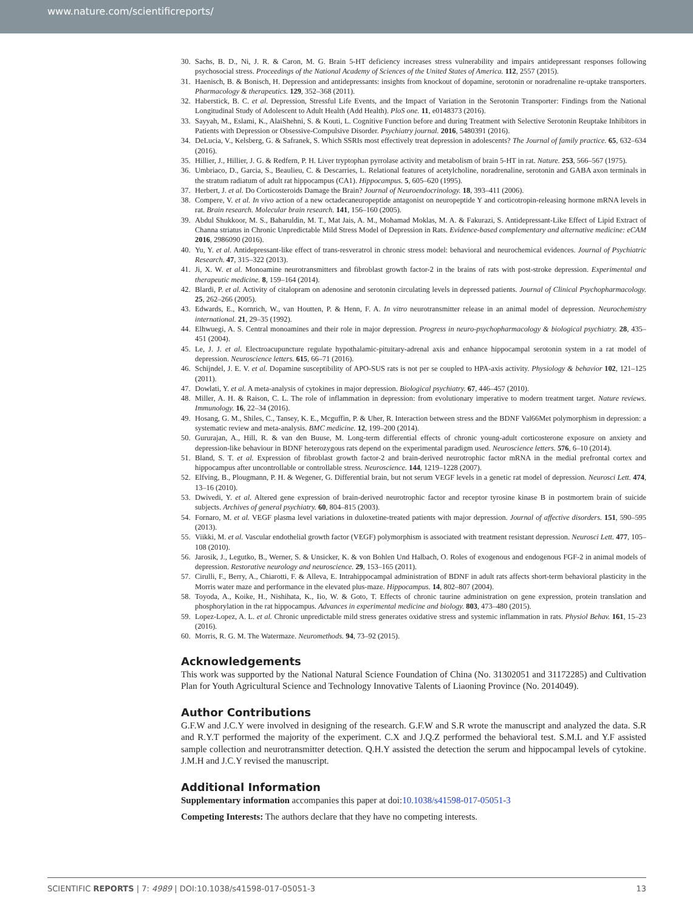www.nature.com/scientificreports/
30. Sachs, B. D., Ni, J. R. & Caron, M. G. Brain 5-HT deficiency increases stress vulnerability and impairs antidepressant responses following psychosocial stress. Proceedings of the National Academy of Sciences of the United States of America. 112, 2557 (2015).
31. Haenisch, B. & Bonisch, H. Depression and antidepressants: insights from knockout of dopamine, serotonin or noradrenaline re-uptake transporters. Pharmacology & therapeutics. 129, 352–368 (2011).
32. Haberstick, B. C. et al. Depression, Stressful Life Events, and the Impact of Variation in the Serotonin Transporter: Findings from the National Longitudinal Study of Adolescent to Adult Health (Add Health). PloS one. 11, e0148373 (2016).
33. Sayyah, M., Eslami, K., AlaiShehni, S. & Kouti, L. Cognitive Function before and during Treatment with Selective Serotonin Reuptake Inhibitors in Patients with Depression or Obsessive-Compulsive Disorder. Psychiatry journal. 2016, 5480391 (2016).
34. DeLucia, V., Kelsberg, G. & Safranek, S. Which SSRIs most effectively treat depression in adolescents? The Journal of family practice. 65, 632–634 (2016).
35. Hillier, J., Hillier, J. G. & Redfern, P. H. Liver tryptophan pyrrolase activity and metabolism of brain 5-HT in rat. Nature. 253, 566–567 (1975).
36. Umbriaco, D., Garcia, S., Beaulieu, C. & Descarries, L. Relational features of acetylcholine, noradrenaline, serotonin and GABA axon terminals in the stratum radiatum of adult rat hippocampus (CA1). Hippocampus. 5, 605–620 (1995).
37. Herbert, J. et al. Do Corticosteroids Damage the Brain? Journal of Neuroendocrinology. 18, 393–411 (2006).
38. Compere, V. et al. In vivo action of a new octadecaneuropeptide antagonist on neuropeptide Y and corticotropin-releasing hormone mRNA levels in rat. Brain research. Molecular brain research. 141, 156–160 (2005).
39. Abdul Shukkoor, M. S., Baharuldin, M. T., Mat Jais, A. M., Mohamad Moklas, M. A. & Fakurazi, S. Antidepressant-Like Effect of Lipid Extract of Channa striatus in Chronic Unpredictable Mild Stress Model of Depression in Rats. Evidence-based complementary and alternative medicine: eCAM 2016, 2986090 (2016).
40. Yu, Y. et al. Antidepressant-like effect of trans-resveratrol in chronic stress model: behavioral and neurochemical evidences. Journal of Psychiatric Research. 47, 315–322 (2013).
41. Ji, X. W. et al. Monoamine neurotransmitters and fibroblast growth factor-2 in the brains of rats with post-stroke depression. Experimental and therapeutic medicine. 8, 159–164 (2014).
42. Blardi, P. et al. Activity of citalopram on adenosine and serotonin circulating levels in depressed patients. Journal of Clinical Psychopharmacology. 25, 262–266 (2005).
43. Edwards, E., Kornrich, W., van Houtten, P. & Henn, F. A. In vitro neurotransmitter release in an animal model of depression. Neurochemistry international. 21, 29–35 (1992).
44. Elhwuegi, A. S. Central monoamines and their role in major depression. Progress in neuro-psychopharmacology & biological psychiatry. 28, 435–451 (2004).
45. Le, J. J. et al. Electroacupuncture regulate hypothalamic-pituitary-adrenal axis and enhance hippocampal serotonin system in a rat model of depression. Neuroscience letters. 615, 66–71 (2016).
46. Schijndel, J. E. V. et al. Dopamine susceptibility of APO-SUS rats is not per se coupled to HPA-axis activity. Physiology & behavior 102, 121–125 (2011).
47. Dowlati, Y. et al. A meta-analysis of cytokines in major depression. Biological psychiatry. 67, 446–457 (2010).
48. Miller, A. H. & Raison, C. L. The role of inflammation in depression: from evolutionary imperative to modern treatment target. Nature reviews. Immunology. 16, 22–34 (2016).
49. Hosang, G. M., Shiles, C., Tansey, K. E., Mcguffin, P. & Uher, R. Interaction between stress and the BDNF Val66Met polymorphism in depression: a systematic review and meta-analysis. BMC medicine. 12, 199–200 (2014).
50. Gururajan, A., Hill, R. & van den Buuse, M. Long-term differential effects of chronic young-adult corticosterone exposure on anxiety and depression-like behaviour in BDNF heterozygous rats depend on the experimental paradigm used. Neuroscience letters. 576, 6–10 (2014).
51. Bland, S. T. et al. Expression of fibroblast growth factor-2 and brain-derived neurotrophic factor mRNA in the medial prefrontal cortex and hippocampus after uncontrollable or controllable stress. Neuroscience. 144, 1219–1228 (2007).
52. Elfving, B., Plougmann, P. H. & Wegener, G. Differential brain, but not serum VEGF levels in a genetic rat model of depression. Neurosci Lett. 474, 13–16 (2010).
53. Dwivedi, Y. et al. Altered gene expression of brain-derived neurotrophic factor and receptor tyrosine kinase B in postmortem brain of suicide subjects. Archives of general psychiatry. 60, 804–815 (2003).
54. Fornaro, M. et al. VEGF plasma level variations in duloxetine-treated patients with major depression. Journal of affective disorders. 151, 590–595 (2013).
55. Viikki, M. et al. Vascular endothelial growth factor (VEGF) polymorphism is associated with treatment resistant depression. Neurosci Lett. 477, 105–108 (2010).
56. Jarosik, J., Legutko, B., Werner, S. & Unsicker, K. & von Bohlen Und Halbach, O. Roles of exogenous and endogenous FGF-2 in animal models of depression. Restorative neurology and neuroscience. 29, 153–165 (2011).
57. Cirulli, F., Berry, A., Chiarotti, F. & Alleva, E. Intrahippocampal administration of BDNF in adult rats affects short-term behavioral plasticity in the Morris water maze and performance in the elevated plus-maze. Hippocampus. 14, 802–807 (2004).
58. Toyoda, A., Koike, H., Nishihata, K., Iio, W. & Goto, T. Effects of chronic taurine administration on gene expression, protein translation and phosphorylation in the rat hippocampus. Advances in experimental medicine and biology. 803, 473–480 (2015).
59. Lopez-Lopez, A. L. et al. Chronic unpredictable mild stress generates oxidative stress and systemic inflammation in rats. Physiol Behav. 161, 15–23 (2016).
60. Morris, R. G. M. The Watermaze. Neuromethods. 94, 73–92 (2015).
Acknowledgements
This work was supported by the National Natural Science Foundation of China (No. 31302051 and 31172285) and Cultivation Plan for Youth Agricultural Science and Technology Innovative Talents of Liaoning Province (No. 2014049).
Author Contributions
G.F.W and J.C.Y were involved in designing of the research. G.F.W and S.R wrote the manuscript and analyzed the data. S.R and R.Y.T performed the majority of the experiment. C.X and J.Q.Z performed the behavioral test. S.M.L and Y.F assisted sample collection and neurotransmitter detection. Q.H.Y assisted the detection the serum and hippocampal levels of cytokine. J.M.H and J.C.Y revised the manuscript.
Additional Information
Supplementary information accompanies this paper at doi:10.1038/s41598-017-05051-3
Competing Interests: The authors declare that they have no competing interests.
SCIENTIFIC REPORTS | 7: 4989 | DOI:10.1038/s41598-017-05051-3 13